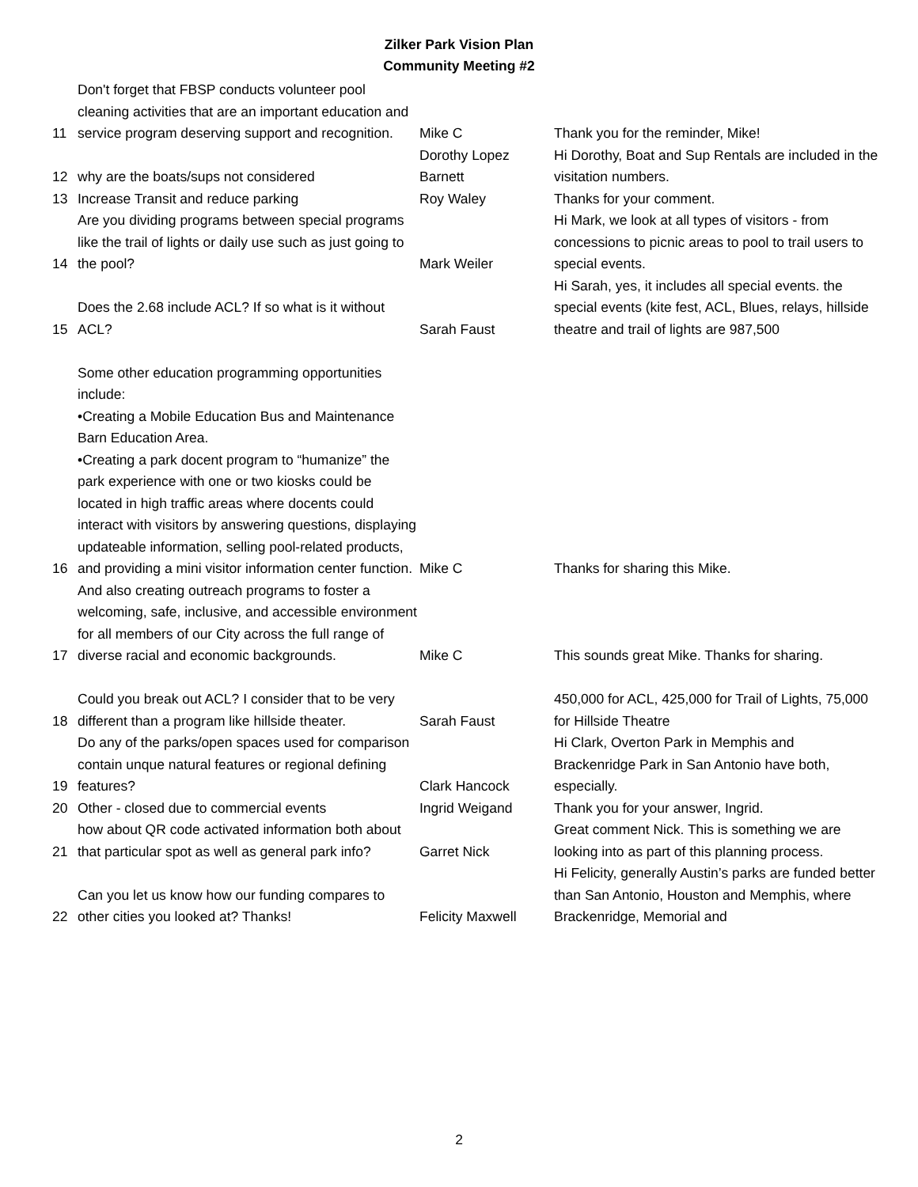Zilker Park Vision Plan
Community Meeting #2
| 11 | Don't forget that FBSP conducts volunteer pool cleaning activities that are an important education and service program deserving support and recognition. | Mike C | Thank you for the reminder, Mike! |
| 12 | why are the boats/sups not considered | Dorothy Lopez Barnett | Hi Dorothy, Boat and Sup Rentals are included in the visitation numbers. |
| 13 | Increase Transit and reduce parking | Roy Waley | Thanks for your comment. |
| 14 | Are you dividing programs between special programs like the trail of lights or daily use such as just going to the pool? | Mark Weiler | Hi Mark, we look at all types of visitors - from concessions to picnic areas to pool to trail users to special events. |
| 15 | Does the 2.68 include ACL? If so what is it without ACL? | Sarah Faust | Hi Sarah, yes, it includes all special events. the special events (kite fest, ACL, Blues, relays, hillside theatre and trail of lights are 987,500 |
| 16 | Some other education programming opportunities include: •Creating a Mobile Education Bus and Maintenance Barn Education Area. •Creating a park docent program to “humanize” the park experience with one or two kiosks could be located in high traffic areas where docents could interact with visitors by answering questions, displaying updateable information, selling pool-related products, and providing a mini visitor information center function. | Mike C | Thanks for sharing this Mike. |
| 17 | And also creating outreach programs to foster a welcoming, safe, inclusive, and accessible environment for all members of our City across the full range of diverse racial and economic backgrounds. | Mike C | This sounds great Mike. Thanks for sharing. |
| 18 | Could you break out ACL? I consider that to be very different than a program like hillside theater. | Sarah Faust | 450,000 for ACL, 425,000 for Trail of Lights, 75,000 for Hillside Theatre |
| 19 | Do any of the parks/open spaces used for comparison contain unque natural features or regional defining features? | Clark Hancock | Hi Clark, Overton Park in Memphis and Brackenridge Park in San Antonio have both, especially. |
| 20 | Other - closed due to commercial events | Ingrid Weigand | Thank you for your answer, Ingrid. |
| 21 | how about QR code activated information both about that particular spot as well as general park info? | Garret Nick | Great comment Nick. This is something we are looking into as part of this planning process. |
| 22 | Can you let us know how our funding compares to other cities you looked at? Thanks! | Felicity Maxwell | Hi Felicity, generally Austin’s parks are funded better than San Antonio, Houston and Memphis, where Brackenridge, Memorial and |
2